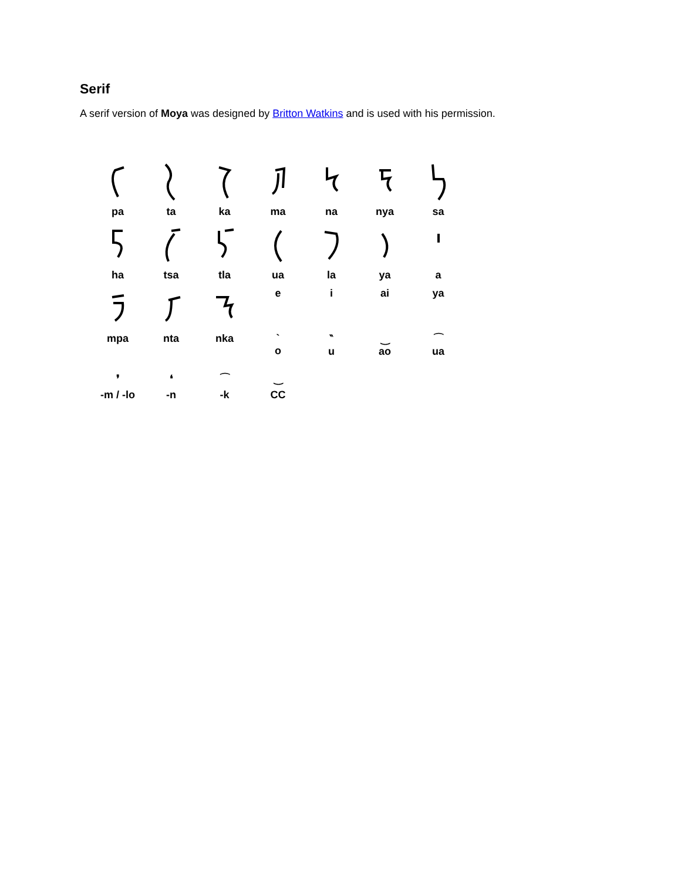Serif
A serif version of Moya was designed by Britton Watkins and is used with his permission.
pa
ta
ka
ma
na
nya
sa
ha
tsa
tla
ua
la
ya
a
e
i
ai
ya
mpa
nta
nka
`
o
‶
u
‿
ao
⁀
ua
❜
❛
⁀
‿
-m / -lo
-n
-k
CC